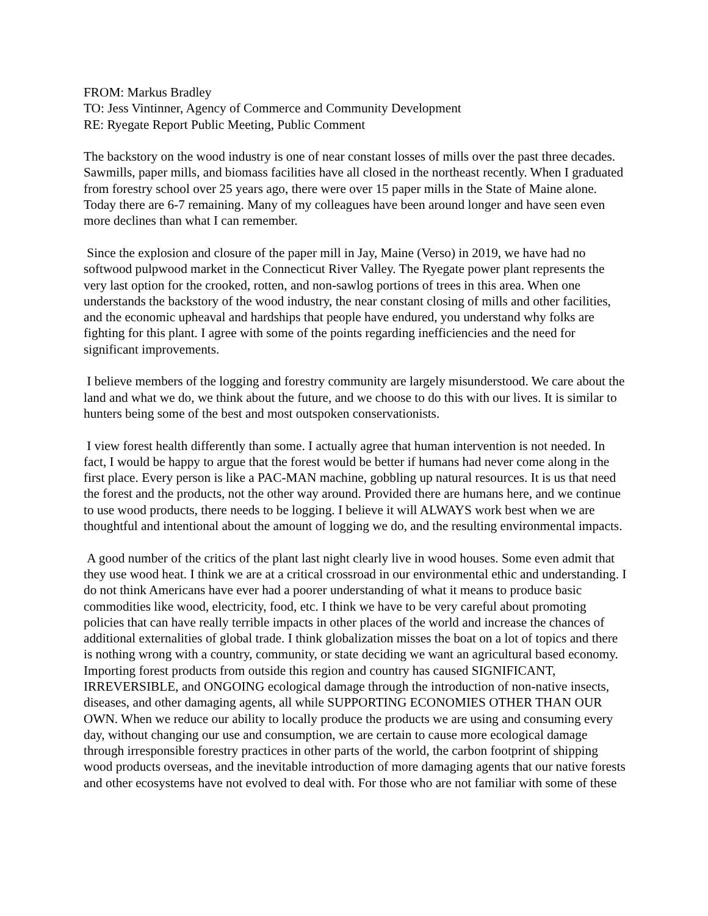FROM: Markus Bradley
TO: Jess Vintinner, Agency of Commerce and Community Development
RE: Ryegate Report Public Meeting, Public Comment
The backstory on the wood industry is one of near constant losses of mills over the past three decades. Sawmills, paper mills, and biomass facilities have all closed in the northeast recently. When I graduated from forestry school over 25 years ago, there were over 15 paper mills in the State of Maine alone. Today there are 6-7 remaining. Many of my colleagues have been around longer and have seen even more declines than what I can remember.
Since the explosion and closure of the paper mill in Jay, Maine (Verso) in 2019, we have had no softwood pulpwood market in the Connecticut River Valley. The Ryegate power plant represents the very last option for the crooked, rotten, and non-sawlog portions of trees in this area. When one understands the backstory of the wood industry, the near constant closing of mills and other facilities, and the economic upheaval and hardships that people have endured, you understand why folks are fighting for this plant. I agree with some of the points regarding inefficiencies and the need for significant improvements.
I believe members of the logging and forestry community are largely misunderstood. We care about the land and what we do, we think about the future, and we choose to do this with our lives. It is similar to hunters being some of the best and most outspoken conservationists.
I view forest health differently than some. I actually agree that human intervention is not needed. In fact, I would be happy to argue that the forest would be better if humans had never come along in the first place. Every person is like a PAC-MAN machine, gobbling up natural resources. It is us that need the forest and the products, not the other way around. Provided there are humans here, and we continue to use wood products, there needs to be logging. I believe it will ALWAYS work best when we are thoughtful and intentional about the amount of logging we do, and the resulting environmental impacts.
A good number of the critics of the plant last night clearly live in wood houses. Some even admit that they use wood heat. I think we are at a critical crossroad in our environmental ethic and understanding. I do not think Americans have ever had a poorer understanding of what it means to produce basic commodities like wood, electricity, food, etc. I think we have to be very careful about promoting policies that can have really terrible impacts in other places of the world and increase the chances of additional externalities of global trade. I think globalization misses the boat on a lot of topics and there is nothing wrong with a country, community, or state deciding we want an agricultural based economy. Importing forest products from outside this region and country has caused SIGNIFICANT, IRREVERSIBLE, and ONGOING ecological damage through the introduction of non-native insects, diseases, and other damaging agents, all while SUPPORTING ECONOMIES OTHER THAN OUR OWN. When we reduce our ability to locally produce the products we are using and consuming every day, without changing our use and consumption, we are certain to cause more ecological damage through irresponsible forestry practices in other parts of the world, the carbon footprint of shipping wood products overseas, and the inevitable introduction of more damaging agents that our native forests and other ecosystems have not evolved to deal with. For those who are not familiar with some of these